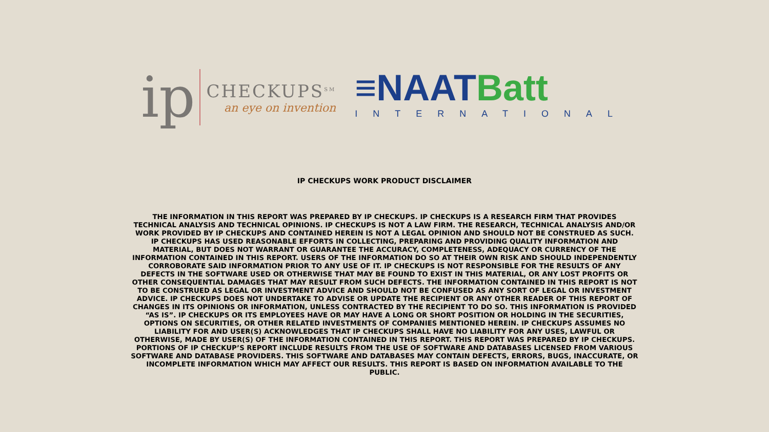ip
CHECKUPS<sup>SM</sup>
an eye on invention
≡NAATBatt
INTERNATIONAL
IP CHECKUPS WORK PRODUCT DISCLAIMER
THE INFORMATION IN THIS REPORT WAS PREPARED BY IP CHECKUPS. IP CHECKUPS IS A RESEARCH FIRM THAT PROVIDES TECHNICAL ANALYSIS AND TECHNICAL OPINIONS. IP CHECKUPS IS NOT A LAW FIRM. THE RESEARCH, TECHNICAL ANALYSIS AND/OR WORK PROVIDED BY IP CHECKUPS AND CONTAINED HEREIN IS NOT A LEGAL OPINION AND SHOULD NOT BE CONSTRUED AS SUCH. IP CHECKUPS HAS USED REASONABLE EFFORTS IN COLLECTING, PREPARING AND PROVIDING QUALITY INFORMATION AND MATERIAL, BUT DOES NOT WARRANT OR GUARANTEE THE ACCURACY, COMPLETENESS, ADEQUACY OR CURRENCY OF THE INFORMATION CONTAINED IN THIS REPORT. USERS OF THE INFORMATION DO SO AT THEIR OWN RISK AND SHOULD INDEPENDENTLY CORROBORATE SAID INFORMATION PRIOR TO ANY USE OF IT. IP CHECKUPS IS NOT RESPONSIBLE FOR THE RESULTS OF ANY DEFECTS IN THE SOFTWARE USED OR OTHERWISE THAT MAY BE FOUND TO EXIST IN THIS MATERIAL, OR ANY LOST PROFITS OR OTHER CONSEQUENTIAL DAMAGES THAT MAY RESULT FROM SUCH DEFECTS. THE INFORMATION CONTAINED IN THIS REPORT IS NOT TO BE CONSTRUED AS LEGAL OR INVESTMENT ADVICE AND SHOULD NOT BE CONFUSED AS ANY SORT OF LEGAL OR INVESTMENT ADVICE. IP CHECKUPS DOES NOT UNDERTAKE TO ADVISE OR UPDATE THE RECIPIENT OR ANY OTHER READER OF THIS REPORT OF CHANGES IN ITS OPINIONS OR INFORMATION, UNLESS CONTRACTED BY THE RECIPIENT TO DO SO. THIS INFORMATION IS PROVIDED “AS IS”. IP CHECKUPS OR ITS EMPLOYEES HAVE OR MAY HAVE A LONG OR SHORT POSITION OR HOLDING IN THE SECURITIES, OPTIONS ON SECURITIES, OR OTHER RELATED INVESTMENTS OF COMPANIES MENTIONED HEREIN. IP CHECKUPS ASSUMES NO LIABILITY FOR AND USER(S) ACKNOWLEDGES THAT IP CHECKUPS SHALL HAVE NO LIABILITY FOR ANY USES, LAWFUL OR OTHERWISE, MADE BY USER(S) OF THE INFORMATION CONTAINED IN THIS REPORT. THIS REPORT WAS PREPARED BY IP CHECKUPS. PORTIONS OF IP CHECKUP’S REPORT INCLUDE RESULTS FROM THE USE OF SOFTWARE AND DATABASES LICENSED FROM VARIOUS SOFTWARE AND DATABASE PROVIDERS. THIS SOFTWARE AND DATABASES MAY CONTAIN DEFECTS, ERRORS, BUGS, INACCURATE, OR INCOMPLETE INFORMATION WHICH MAY AFFECT OUR RESULTS. THIS REPORT IS BASED ON INFORMATION AVAILABLE TO THE PUBLIC.